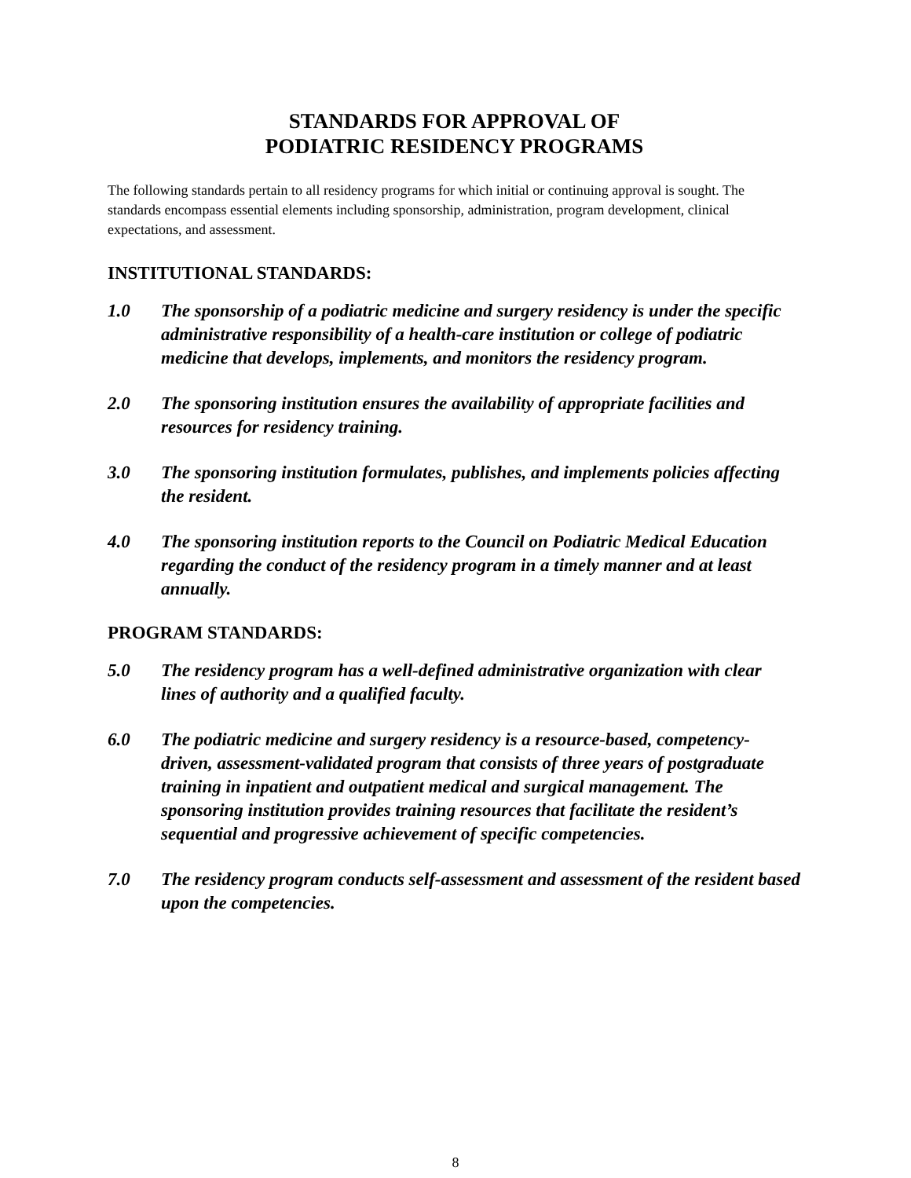STANDARDS FOR APPROVAL OF
PODIATRIC RESIDENCY PROGRAMS
The following standards pertain to all residency programs for which initial or continuing approval is sought. The standards encompass essential elements including sponsorship, administration, program development, clinical expectations, and assessment.
INSTITUTIONAL STANDARDS:
1.0 The sponsorship of a podiatric medicine and surgery residency is under the specific administrative responsibility of a health-care institution or college of podiatric medicine that develops, implements, and monitors the residency program.
2.0 The sponsoring institution ensures the availability of appropriate facilities and resources for residency training.
3.0 The sponsoring institution formulates, publishes, and implements policies affecting the resident.
4.0 The sponsoring institution reports to the Council on Podiatric Medical Education regarding the conduct of the residency program in a timely manner and at least annually.
PROGRAM STANDARDS:
5.0 The residency program has a well-defined administrative organization with clear lines of authority and a qualified faculty.
6.0 The podiatric medicine and surgery residency is a resource-based, competency-driven, assessment-validated program that consists of three years of postgraduate training in inpatient and outpatient medical and surgical management. The sponsoring institution provides training resources that facilitate the resident’s sequential and progressive achievement of specific competencies.
7.0 The residency program conducts self-assessment and assessment of the resident based upon the competencies.
8